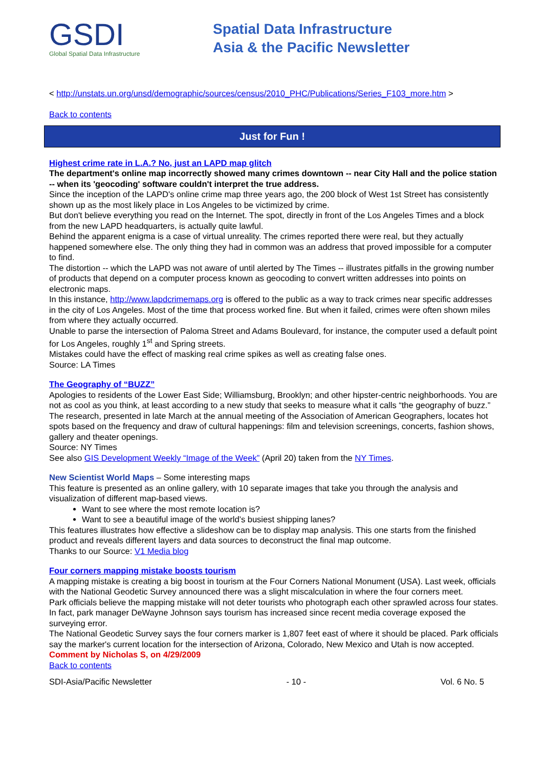GSDI
Global Spatial Data Infrastructure
Spatial Data Infrastructure
Asia & the Pacific Newsletter
< http://unstats.un.org/unsd/demographic/sources/census/2010_PHC/Publications/Series_F103_more.htm >
Back to contents
Just for Fun !
Highest crime rate in L.A.? No, just an LAPD map glitch
The department's online map incorrectly showed many crimes downtown -- near City Hall and the police station -- when its 'geocoding' software couldn't interpret the true address.
Since the inception of the LAPD's online crime map three years ago, the 200 block of West 1st Street has consistently shown up as the most likely place in Los Angeles to be victimized by crime.
But don't believe everything you read on the Internet. The spot, directly in front of the Los Angeles Times and a block from the new LAPD headquarters, is actually quite lawful.
Behind the apparent enigma is a case of virtual unreality. The crimes reported there were real, but they actually happened somewhere else. The only thing they had in common was an address that proved impossible for a computer to find.
The distortion -- which the LAPD was not aware of until alerted by The Times -- illustrates pitfalls in the growing number of products that depend on a computer process known as geocoding to convert written addresses into points on electronic maps.
In this instance, http://www.lapdcrimemaps.org is offered to the public as a way to track crimes near specific addresses in the city of Los Angeles. Most of the time that process worked fine. But when it failed, crimes were often shown miles from where they actually occurred.
Unable to parse the intersection of Paloma Street and Adams Boulevard, for instance, the computer used a default point for Los Angeles, roughly 1<sup>st</sup> and Spring streets.
Mistakes could have the effect of masking real crime spikes as well as creating false ones.
Source: LA Times
The Geography of “BUZZ”
Apologies to residents of the Lower East Side; Williamsburg, Brooklyn; and other hipster-centric neighborhoods. You are not as cool as you think, at least according to a new study that seeks to measure what it calls “the geography of buzz.”
The research, presented in late March at the annual meeting of the Association of American Geographers, locates hot spots based on the frequency and draw of cultural happenings: film and television screenings, concerts, fashion shows, gallery and theater openings.
Source: NY Times
See also GIS Development Weekly “Image of the Week” (April 20) taken from the NY Times.
New Scientist World Maps – Some interesting maps
This feature is presented as an online gallery, with 10 separate images that take you through the analysis and visualization of different map-based views.
Want to see where the most remote location is?
Want to see a beautiful image of the world’s busiest shipping lanes?
This features illustrates how effective a slideshow can be to display map analysis. This one starts from the finished product and reveals different layers and data sources to deconstruct the final map outcome.
Thanks to our Source: V1 Media blog
Four corners mapping mistake boosts tourism
A mapping mistake is creating a big boost in tourism at the Four Corners National Monument (USA). Last week, officials with the National Geodetic Survey announced there was a slight miscalculation in where the four corners meet.
Park officials believe the mapping mistake will not deter tourists who photograph each other sprawled across four states. In fact, park manager DeWayne Johnson says tourism has increased since recent media coverage exposed the surveying error.
The National Geodetic Survey says the four corners marker is 1,807 feet east of where it should be placed. Park officials say the marker's current location for the intersection of Arizona, Colorado, New Mexico and Utah is now accepted.
Comment by Nicholas S, on 4/29/2009
Back to contents
SDI-Asia/Pacific Newsletter - 10 - Vol. 6 No. 5